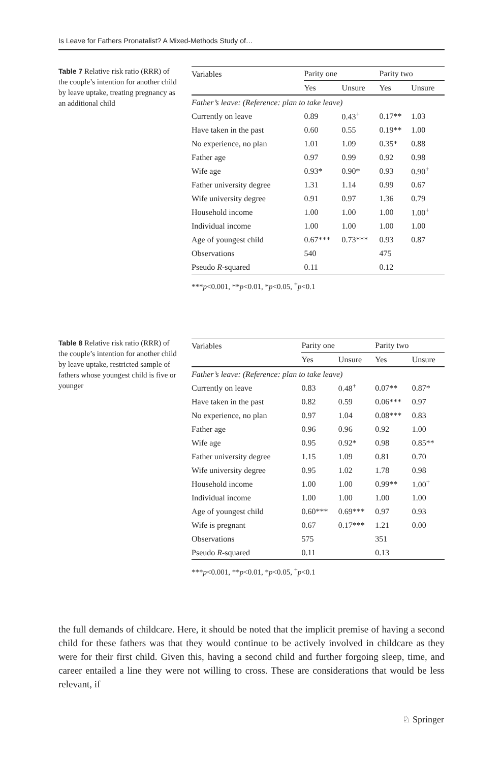Is Leave for Fathers Pronatalist? A Mixed-Methods Study of…
Table 7 Relative risk ratio (RRR) of the couple’s intention for another child by leave uptake, treating pregnancy as an additional child
| Variables | Parity one | | Parity two | |
| --- | --- | --- | --- | --- |
| | Yes | Unsure | Yes | Unsure |
| Father’s leave: (Reference: plan to take leave) | | | | |
| Currently on leave | 0.89 | 0.43<sup>+</sup> | 0.17** | 1.03 |
| Have taken in the past | 0.60 | 0.55 | 0.19** | 1.00 |
| No experience, no plan | 1.01 | 1.09 | 0.35* | 0.88 |
| Father age | 0.97 | 0.99 | 0.92 | 0.98 |
| Wife age | 0.93* | 0.90* | 0.93 | 0.90<sup>+</sup> |
| Father university degree | 1.31 | 1.14 | 0.99 | 0.67 |
| Wife university degree | 0.91 | 0.97 | 1.36 | 0.79 |
| Household income | 1.00 | 1.00 | 1.00 | 1.00<sup>+</sup> |
| Individual income | 1.00 | 1.00 | 1.00 | 1.00 |
| Age of youngest child | 0.67*** | 0.73*** | 0.93 | 0.87 |
| Observations | 540 | | 475 | |
| Pseudo R -squared | 0.11 | | 0.12 | |
***p<0.001, **p<0.01, *p<0.05, <sup>+</sup>p<0.1
Table 8 Relative risk ratio (RRR) of the couple’s intention for another child by leave uptake, restricted sample of fathers whose youngest child is five or younger
| Variables | Parity one | | Parity two | |
| --- | --- | --- | --- | --- |
| | Yes | Unsure | Yes | Unsure |
| Father’s leave: (Reference: plan to take leave) | | | | |
| Currently on leave | 0.83 | 0.48<sup>+</sup> | 0.07** | 0.87* |
| Have taken in the past | 0.82 | 0.59 | 0.06*** | 0.97 |
| No experience, no plan | 0.97 | 1.04 | 0.08*** | 0.83 |
| Father age | 0.96 | 0.96 | 0.92 | 1.00 |
| Wife age | 0.95 | 0.92* | 0.98 | 0.85** |
| Father university degree | 1.15 | 1.09 | 0.81 | 0.70 |
| Wife university degree | 0.95 | 1.02 | 1.78 | 0.98 |
| Household income | 1.00 | 1.00 | 0.99** | 1.00<sup>+</sup> |
| Individual income | 1.00 | 1.00 | 1.00 | 1.00 |
| Age of youngest child | 0.60*** | 0.69*** | 0.97 | 0.93 |
| Wife is pregnant | 0.67 | 0.17*** | 1.21 | 0.00 |
| Observations | 575 | | 351 | |
| Pseudo R -squared | 0.11 | | 0.13 | |
***p<0.001, **p<0.01, *p<0.05, <sup>+</sup>p<0.1
the full demands of childcare. Here, it should be noted that the implicit premise of having a second child for these fathers was that they would continue to be actively involved in childcare as they were for their first child. Given this, having a second child and further forgoing sleep, time, and career entailed a line they were not willing to cross. These are considerations that would be less relevant, if
♘ Springer